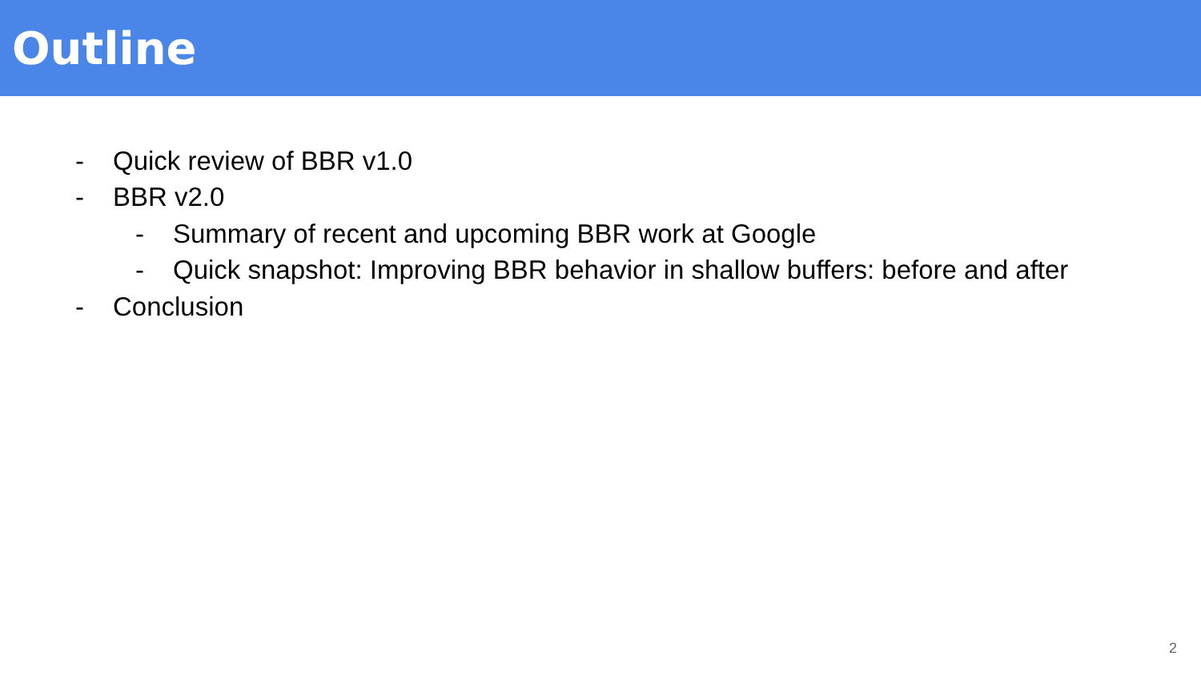Outline
- Quick review of BBR v1.0
- BBR v2.0
- Summary of recent and upcoming BBR work at Google
- Quick snapshot: Improving BBR behavior in shallow buffers: before and after
- Conclusion
2